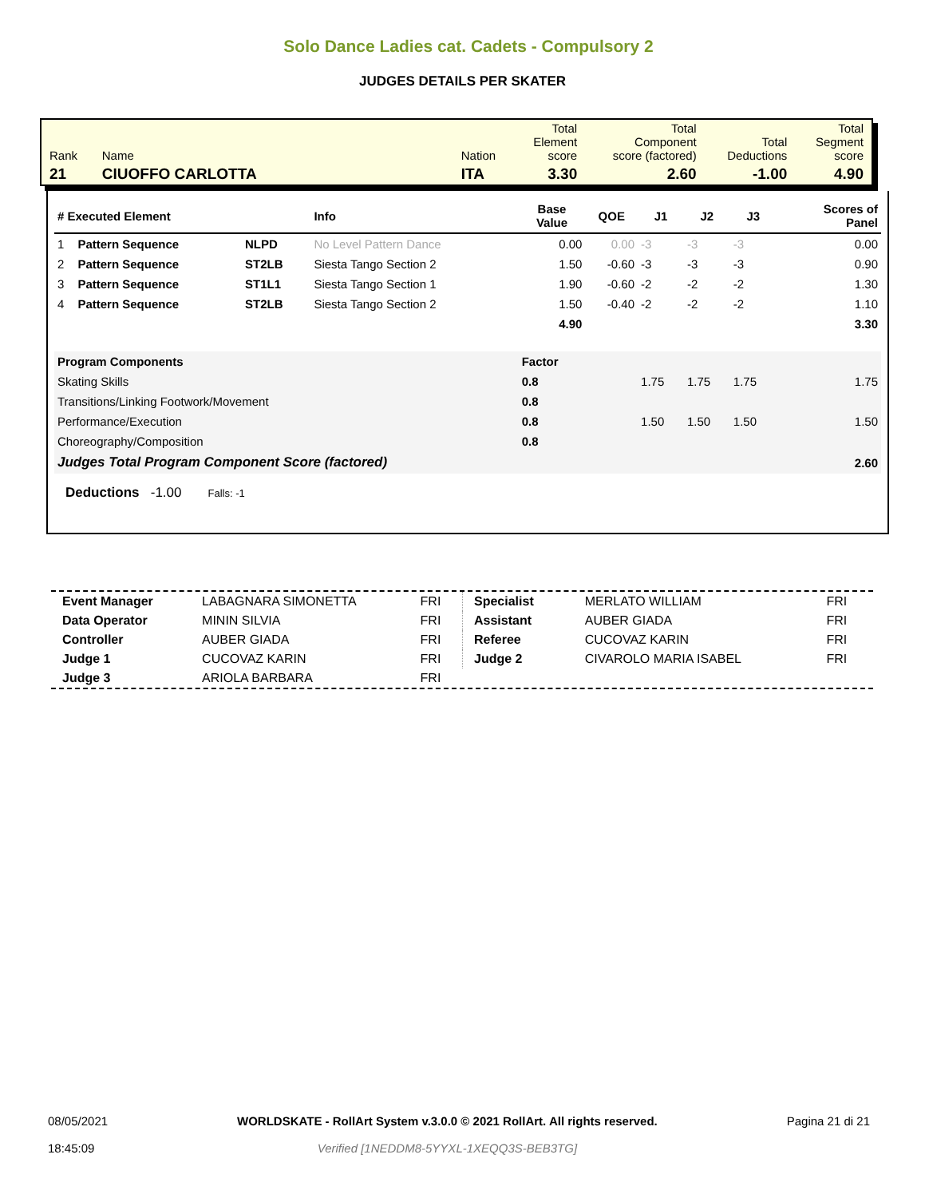Solo Dance Ladies cat. Cadets - Compulsory 2
JUDGES DETAILS PER SKATER
| Rank | Name | Nation | Total Element score | Total Component score (factored) | Total Deductions | Total Segment score |
| 21 | CIUOFFO CARLOTTA | ITA | 3.30 | 2.60 | -1.00 | 4.90 |
| # Executed Element | | | Info | Base Value | QOE | J1 | J2 | J3 | | Scores of Panel |
| --- | --- | --- | --- | --- | --- | --- | --- | --- | --- | --- |
| 1 | Pattern Sequence | NLPD | No Level Pattern Dance | 0.00 | 0.00 | -3 | -3 | -3 | | 0.00 |
| 2 | Pattern Sequence | ST2LB | Siesta Tango Section 2 | 1.50 | -0.60 | -3 | -3 | -3 | | 0.90 |
| 3 | Pattern Sequence | ST1L1 | Siesta Tango Section 1 | 1.90 | -0.60 | -2 | -2 | -2 | | 1.30 |
| 4 | Pattern Sequence | ST2LB | Siesta Tango Section 2 | 1.50 | -0.40 | -2 | -2 | -2 | | 1.10 |
| | | | | 4.90 | | | | | | 3.30 |
| Program Components | | | | Factor | | | | | | |
| Skating Skills | | | | 0.8 | | 1.75 | 1.75 | 1.75 | | 1.75 |
| Transitions/Linking Footwork/Movement | | | | 0.8 | | | | | | |
| Performance/Execution | | | | 0.8 | | 1.50 | 1.50 | 1.50 | | 1.50 |
| Choreography/Composition | | | | 0.8 | | | | | | |
| Judges Total Program Component Score (factored) | | | | | | | | | | 2.60 |
Deductions -1.00 Falls: -1
| Event Manager | LABAGNARA SIMONETTA | FRI |
| Data Operator | MININ SILVIA | FRI |
| Controller | AUBER GIADA | FRI |
| Judge 1 | CUCOVAZ KARIN | FRI |
| Judge 3 | ARIOLA BARBARA | FRI |
| Specialist | MERLATO WILLIAM | FRI |
| Assistant | AUBER GIADA | FRI |
| Referee | CUCOVAZ KARIN | FRI |
| Judge 2 | CIVAROLO MARIA ISABEL | FRI |
08/05/2021
18:45:09
WORLDSKATE - RollArt System v.3.0.0 © 2021 RollArt. All rights reserved.
Verified [1NEDDM8-5YYXL-1XEQQ3S-BEB3TG]
Pagina 21 di 21